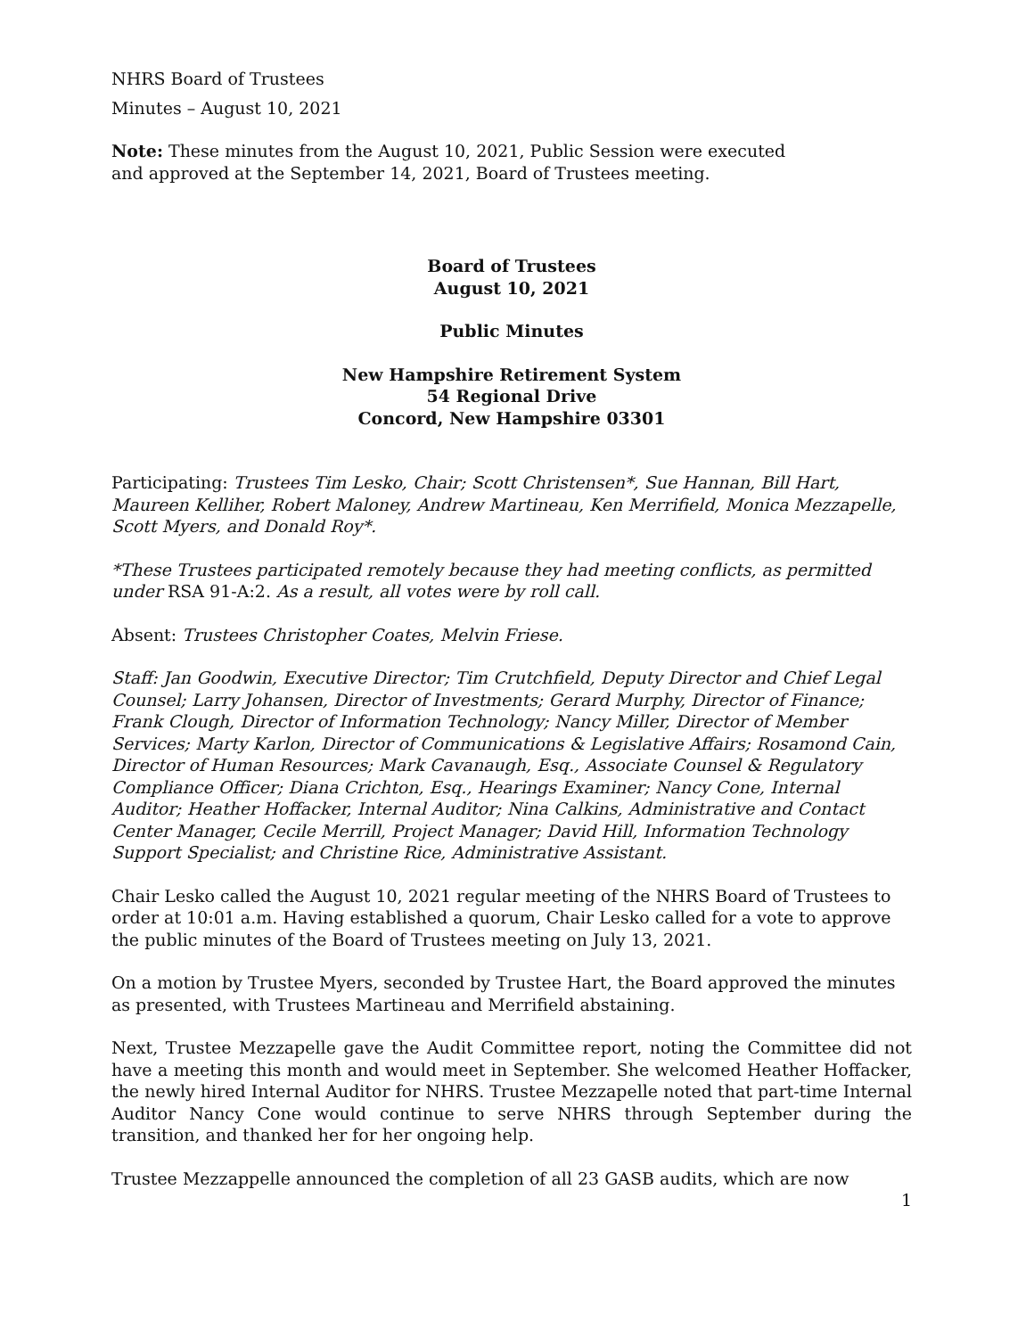NHRS Board of Trustees
Minutes – August 10, 2021
Note: These minutes from the August 10, 2021, Public Session were executed
and approved at the September 14, 2021, Board of Trustees meeting.
Board of Trustees
August 10, 2021
Public Minutes
New Hampshire Retirement System
54 Regional Drive
Concord, New Hampshire 03301
Participating: Trustees Tim Lesko, Chair; Scott Christensen*, Sue Hannan, Bill Hart, Maureen Kelliher, Robert Maloney, Andrew Martineau, Ken Merrifield, Monica Mezzapelle, Scott Myers, and Donald Roy*.
*These Trustees participated remotely because they had meeting conflicts, as permitted under RSA 91-A:2. As a result, all votes were by roll call.
Absent: Trustees Christopher Coates, Melvin Friese.
Staff: Jan Goodwin, Executive Director; Tim Crutchfield, Deputy Director and Chief Legal Counsel; Larry Johansen, Director of Investments; Gerard Murphy, Director of Finance; Frank Clough, Director of Information Technology; Nancy Miller, Director of Member Services; Marty Karlon, Director of Communications & Legislative Affairs; Rosamond Cain, Director of Human Resources; Mark Cavanaugh, Esq., Associate Counsel & Regulatory Compliance Officer; Diana Crichton, Esq., Hearings Examiner; Nancy Cone, Internal Auditor; Heather Hoffacker, Internal Auditor; Nina Calkins, Administrative and Contact Center Manager, Cecile Merrill, Project Manager; David Hill, Information Technology Support Specialist; and Christine Rice, Administrative Assistant.
Chair Lesko called the August 10, 2021 regular meeting of the NHRS Board of Trustees to order at 10:01 a.m. Having established a quorum, Chair Lesko called for a vote to approve the public minutes of the Board of Trustees meeting on July 13, 2021.
On a motion by Trustee Myers, seconded by Trustee Hart, the Board approved the minutes as presented, with Trustees Martineau and Merrifield abstaining.
Next, Trustee Mezzapelle gave the Audit Committee report, noting the Committee did not have a meeting this month and would meet in September. She welcomed Heather Hoffacker, the newly hired Internal Auditor for NHRS. Trustee Mezzapelle noted that part-time Internal Auditor Nancy Cone would continue to serve NHRS through September during the transition, and thanked her for her ongoing help.
Trustee Mezzappelle announced the completion of all 23 GASB audits, which are now
1